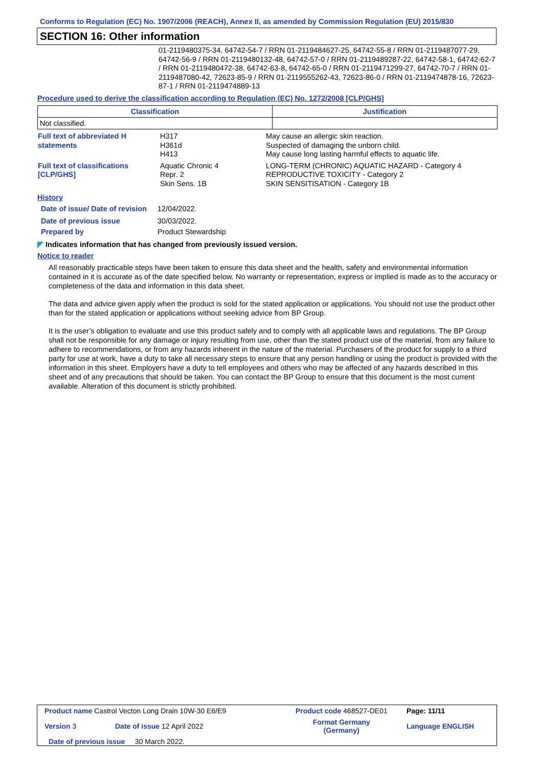Conforms to Regulation (EC) No. 1907/2006 (REACH), Annex II, as amended by Commission Regulation (EU) 2015/830
SECTION 16: Other information
01-2119480375-34, 64742-54-7 / RRN 01-2119484627-25, 64742-55-8 / RRN 01-2119487077-29, 64742-56-9 / RRN 01-2119480132-48, 64742-57-0 / RRN 01-2119489287-22, 64742-58-1, 64742-62-7 / RRN 01-2119480472-38, 64742-63-8, 64742-65-0 / RRN 01-2119471299-27, 64742-70-7 / RRN 01-2119487080-42, 72623-85-9 / RRN 01-2119555262-43, 72623-86-0 / RRN 01-2119474878-16, 72623-87-1 / RRN 01-2119474889-13
Procedure used to derive the classification according to Regulation (EC) No. 1272/2008 [CLP/GHS]
| Classification | Justification |
| --- | --- |
| Not classified. | |
| Full text of abbreviated H statements | H317 H361d H413 | May cause an allergic skin reaction. Suspected of damaging the unborn child. May cause long lasting harmful effects to aquatic life. |
| Full text of classifications [CLP/GHS] | Aquatic Chronic 4 Repr. 2 Skin Sens. 1B | LONG-TERM (CHRONIC) AQUATIC HAZARD - Category 4 REPRODUCTIVE TOXICITY - Category 2 SKIN SENSITISATION - Category 1B |
History
| Date of issue/ Date of revision | 12/04/2022. |
| Date of previous issue | 30/03/2022. |
| Prepared by | Product Stewardship |
◤ Indicates information that has changed from previously issued version.
Notice to reader
All reasonably practicable steps have been taken to ensure this data sheet and the health, safety and environmental information contained in it is accurate as of the date specified below. No warranty or representation, express or implied is made as to the accuracy or completeness of the data and information in this data sheet.
The data and advice given apply when the product is sold for the stated application or applications. You should not use the product other than for the stated application or applications without seeking advice from BP Group.
It is the user’s obligation to evaluate and use this product safely and to comply with all applicable laws and regulations. The BP Group shall not be responsible for any damage or injury resulting from use, other than the stated product use of the material, from any failure to adhere to recommendations, or from any hazards inherent in the nature of the material. Purchasers of the product for supply to a third party for use at work, have a duty to take all necessary steps to ensure that any person handling or using the product is provided with the information in this sheet. Employers have a duty to tell employees and others who may be affected of any hazards described in this sheet and of any precautions that should be taken. You can contact the BP Group to ensure that this document is the most current available. Alteration of this document is strictly prohibited.
| Product name Castrol Vecton Long Drain 10W-30 E6/E9 | | Product code 468527-DE01 | Page: 11/11 |
| Version 3 | Date of issue 12 April 2022 | Format Germany (Germany) | Language ENGLISH |
| Date of previous issue 30 March 2022. | | | |